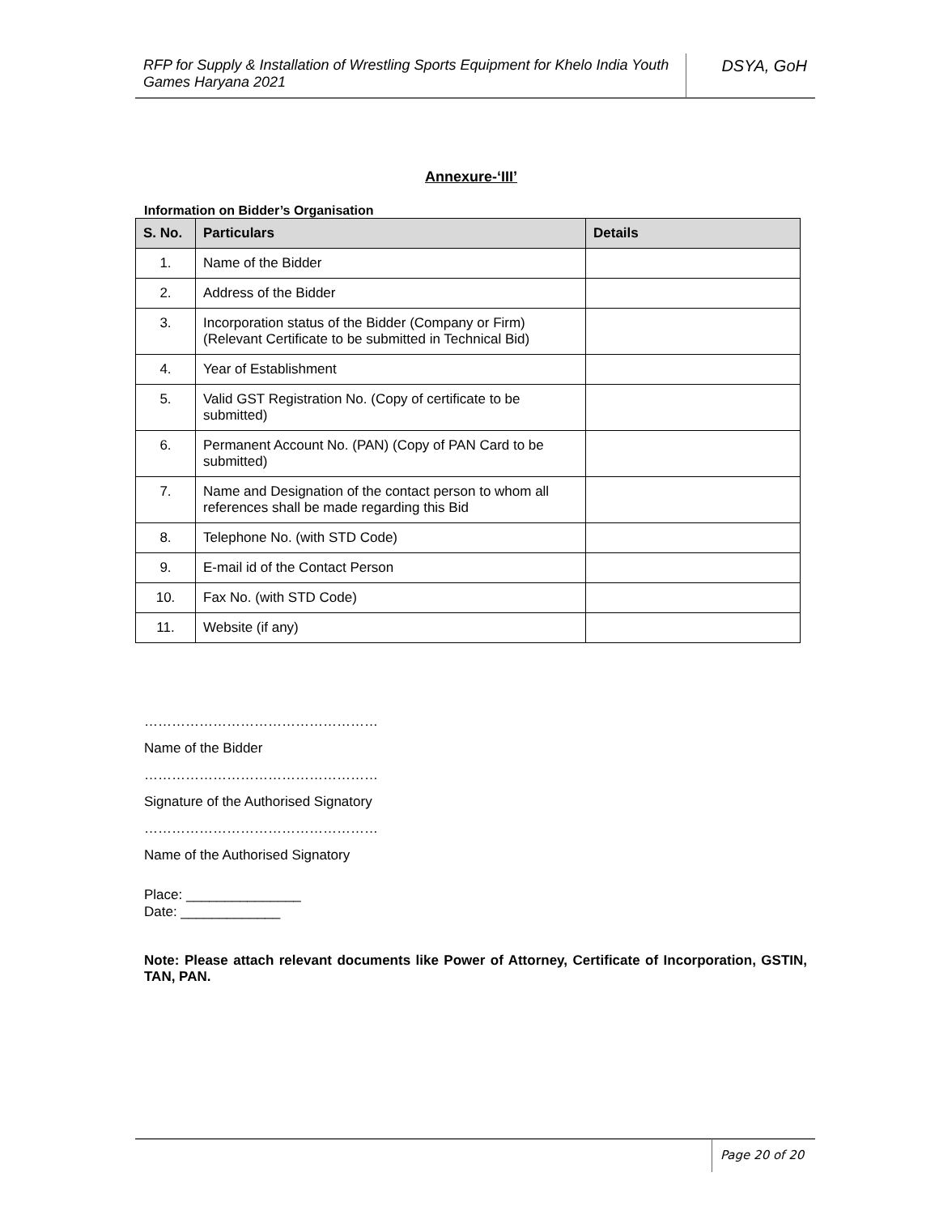RFP for Supply & Installation of Wrestling Sports Equipment for Khelo India Youth Games Haryana 2021
DSYA, GoH
Annexure-‘III’
Information on Bidder’s Organisation
| S. No. | Particulars | Details |
| --- | --- | --- |
| 1. | Name of the Bidder | |
| 2. | Address of the Bidder | |
| 3. | Incorporation status of the Bidder (Company or Firm) (Relevant Certificate to be submitted in Technical Bid) | |
| 4. | Year of Establishment | |
| 5. | Valid GST Registration No. (Copy of certificate to be submitted) | |
| 6. | Permanent Account No. (PAN) (Copy of PAN Card to be submitted) | |
| 7. | Name and Designation of the contact person to whom all references shall be made regarding this Bid | |
| 8. | Telephone No. (with STD Code) | |
| 9. | E-mail id of the Contact Person | |
| 10. | Fax No. (with STD Code) | |
| 11. | Website (if any) | |
……………………………………………
Name of the Bidder
……………………………………………
Signature of the Authorised Signatory
……………………………………………
Name of the Authorised Signatory
Place: _______________
Date: _____________
Note: Please attach relevant documents like Power of Attorney, Certificate of Incorporation, GSTIN, TAN, PAN.
Page 20 of 20